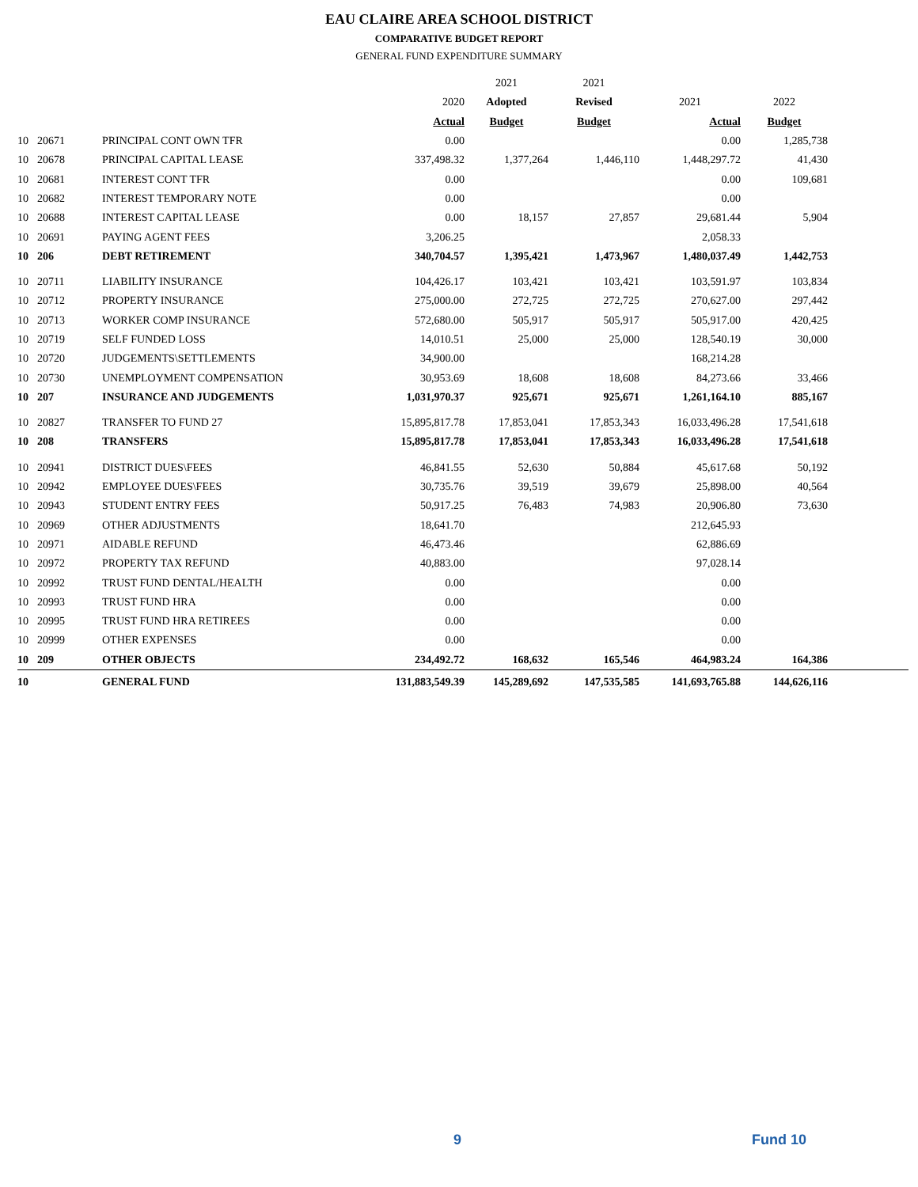EAU CLAIRE AREA SCHOOL DISTRICT
COMPARATIVE BUDGET REPORT
GENERAL FUND EXPENDITURE SUMMARY
| | | | | 2021 | 2021 | | | |
| --- | --- | --- | --- | --- | --- | --- | --- | --- |
| | | | 2020 | Adopted | Revised | 2021 | 2022 | |
| | | | Actual | Budget | Budget | Actual | Budget | |
| 10 | 20671 | PRINCIPAL CONT OWN TFR | 0.00 | | | 0.00 | 1,285,738 | |
| 10 | 20678 | PRINCIPAL CAPITAL LEASE | 337,498.32 | 1,377,264 | 1,446,110 | 1,448,297.72 | 41,430 | |
| 10 | 20681 | INTEREST CONT TFR | 0.00 | | | 0.00 | 109,681 | |
| 10 | 20682 | INTEREST TEMPORARY NOTE | 0.00 | | | 0.00 | | |
| 10 | 20688 | INTEREST CAPITAL LEASE | 0.00 | 18,157 | 27,857 | 29,681.44 | 5,904 | |
| 10 | 20691 | PAYING AGENT FEES | 3,206.25 | | | 2,058.33 | | |
| 10 | 206 | DEBT RETIREMENT | 340,704.57 | 1,395,421 | 1,473,967 | 1,480,037.49 | 1,442,753 | |
| 10 | 20711 | LIABILITY INSURANCE | 104,426.17 | 103,421 | 103,421 | 103,591.97 | 103,834 | |
| 10 | 20712 | PROPERTY INSURANCE | 275,000.00 | 272,725 | 272,725 | 270,627.00 | 297,442 | |
| 10 | 20713 | WORKER COMP INSURANCE | 572,680.00 | 505,917 | 505,917 | 505,917.00 | 420,425 | |
| 10 | 20719 | SELF FUNDED LOSS | 14,010.51 | 25,000 | 25,000 | 128,540.19 | 30,000 | |
| 10 | 20720 | JUDGEMENTS\SETTLEMENTS | 34,900.00 | | | 168,214.28 | | |
| 10 | 20730 | UNEMPLOYMENT COMPENSATION | 30,953.69 | 18,608 | 18,608 | 84,273.66 | 33,466 | |
| 10 | 207 | INSURANCE AND JUDGEMENTS | 1,031,970.37 | 925,671 | 925,671 | 1,261,164.10 | 885,167 | |
| 10 | 20827 | TRANSFER TO FUND 27 | 15,895,817.78 | 17,853,041 | 17,853,343 | 16,033,496.28 | 17,541,618 | |
| 10 | 208 | TRANSFERS | 15,895,817.78 | 17,853,041 | 17,853,343 | 16,033,496.28 | 17,541,618 | |
| 10 | 20941 | DISTRICT DUES\FEES | 46,841.55 | 52,630 | 50,884 | 45,617.68 | 50,192 | |
| 10 | 20942 | EMPLOYEE DUES\FEES | 30,735.76 | 39,519 | 39,679 | 25,898.00 | 40,564 | |
| 10 | 20943 | STUDENT ENTRY FEES | 50,917.25 | 76,483 | 74,983 | 20,906.80 | 73,630 | |
| 10 | 20969 | OTHER ADJUSTMENTS | 18,641.70 | | | 212,645.93 | | |
| 10 | 20971 | AIDABLE REFUND | 46,473.46 | | | 62,886.69 | | |
| 10 | 20972 | PROPERTY TAX REFUND | 40,883.00 | | | 97,028.14 | | |
| 10 | 20992 | TRUST FUND DENTAL/HEALTH | 0.00 | | | 0.00 | | |
| 10 | 20993 | TRUST FUND HRA | 0.00 | | | 0.00 | | |
| 10 | 20995 | TRUST FUND HRA RETIREES | 0.00 | | | 0.00 | | |
| 10 | 20999 | OTHER EXPENSES | 0.00 | | | 0.00 | | |
| 10 | 209 | OTHER OBJECTS | 234,492.72 | 168,632 | 165,546 | 464,983.24 | 164,386 | |
| 10 | | GENERAL FUND | 131,883,549.39 | 145,289,692 | 147,535,585 | 141,693,765.88 | 144,626,116 | |
9 Fund 10